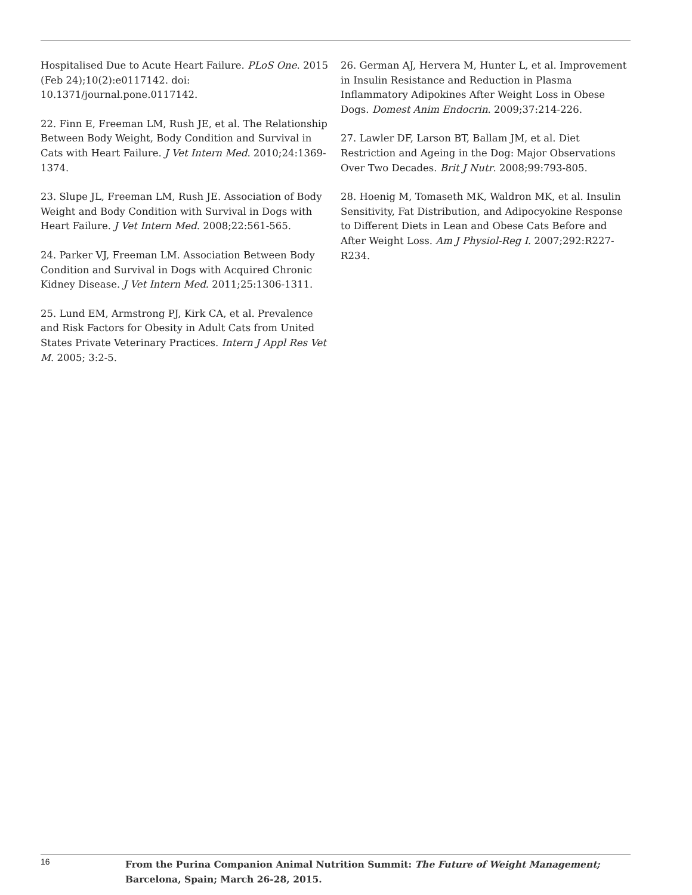Hospitalised Due to Acute Heart Failure. PLoS One. 2015 (Feb 24);10(2):e0117142. doi: 10.1371/journal.pone.0117142.
22. Finn E, Freeman LM, Rush JE, et al. The Relationship Between Body Weight, Body Condition and Survival in Cats with Heart Failure. J Vet Intern Med. 2010;24:1369-1374.
23. Slupe JL, Freeman LM, Rush JE. Association of Body Weight and Body Condition with Survival in Dogs with Heart Failure. J Vet Intern Med. 2008;22:561-565.
24. Parker VJ, Freeman LM. Association Between Body Condition and Survival in Dogs with Acquired Chronic Kidney Disease. J Vet Intern Med. 2011;25:1306-1311.
25. Lund EM, Armstrong PJ, Kirk CA, et al. Prevalence and Risk Factors for Obesity in Adult Cats from United States Private Veterinary Practices. Intern J Appl Res Vet M. 2005; 3:2-5.
26. German AJ, Hervera M, Hunter L, et al. Improvement in Insulin Resistance and Reduction in Plasma Inflammatory Adipokines After Weight Loss in Obese Dogs. Domest Anim Endocrin. 2009;37:214-226.
27. Lawler DF, Larson BT, Ballam JM, et al. Diet Restriction and Ageing in the Dog: Major Observations Over Two Decades. Brit J Nutr. 2008;99:793-805.
28. Hoenig M, Tomaseth MK, Waldron MK, et al. Insulin Sensitivity, Fat Distribution, and Adipocyokine Response to Different Diets in Lean and Obese Cats Before and After Weight Loss. Am J Physiol-Reg I. 2007;292:R227-R234.
16
From the Purina Companion Animal Nutrition Summit: The Future of Weight Management;
Barcelona, Spain; March 26-28, 2015.